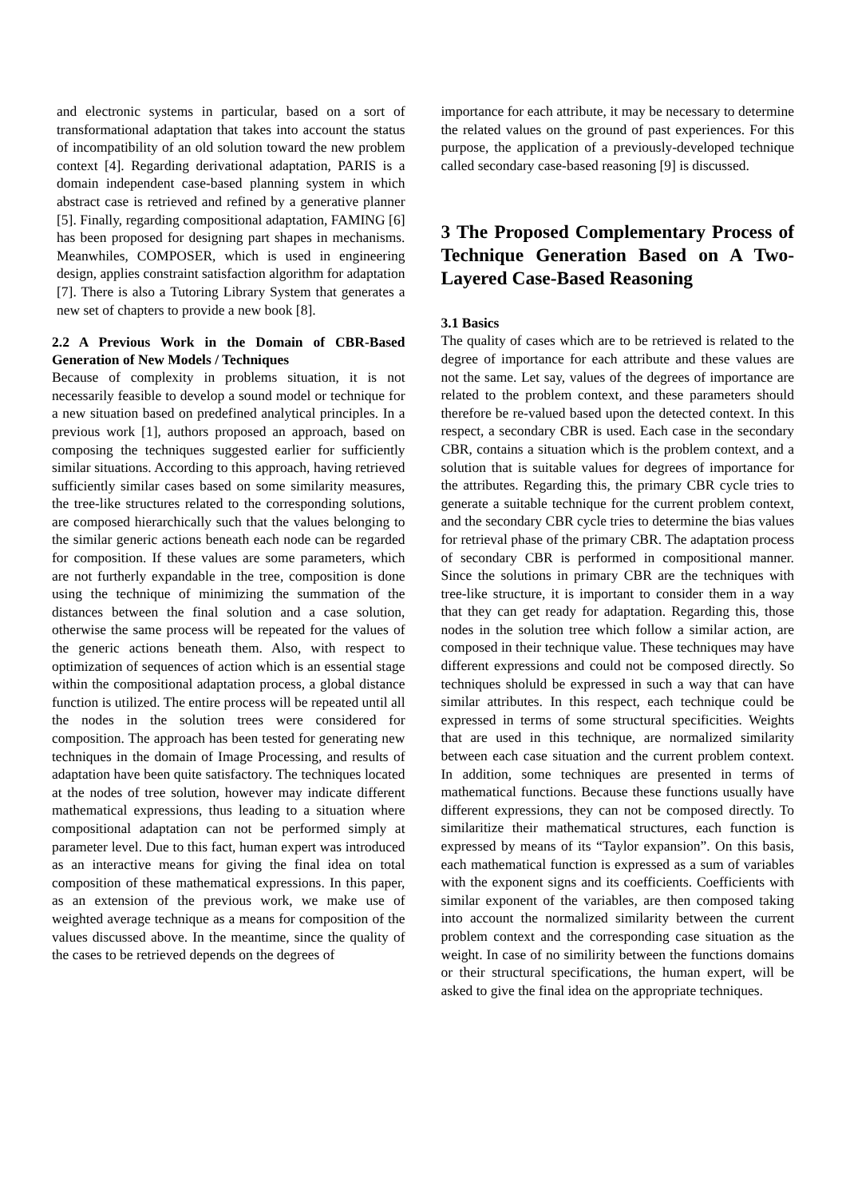and electronic systems in particular, based on a sort of transformational adaptation that takes into account the status of incompatibility of an old solution toward the new problem context [4]. Regarding derivational adaptation, PARIS is a domain independent case-based planning system in which abstract case is retrieved and refined by a generative planner [5]. Finally, regarding compositional adaptation, FAMING [6] has been proposed for designing part shapes in mechanisms. Meanwhiles, COMPOSER, which is used in engineering design, applies constraint satisfaction algorithm for adaptation [7]. There is also a Tutoring Library System that generates a new set of chapters to provide a new book [8].
2.2 A Previous Work in the Domain of CBR-Based Generation of New Models / Techniques
Because of complexity in problems situation, it is not necessarily feasible to develop a sound model or technique for a new situation based on predefined analytical principles. In a previous work [1], authors proposed an approach, based on composing the techniques suggested earlier for sufficiently similar situations. According to this approach, having retrieved sufficiently similar cases based on some similarity measures, the tree-like structures related to the corresponding solutions, are composed hierarchically such that the values belonging to the similar generic actions beneath each node can be regarded for composition. If these values are some parameters, which are not furtherly expandable in the tree, composition is done using the technique of minimizing the summation of the distances between the final solution and a case solution, otherwise the same process will be repeated for the values of the generic actions beneath them. Also, with respect to optimization of sequences of action which is an essential stage within the compositional adaptation process, a global distance function is utilized. The entire process will be repeated until all the nodes in the solution trees were considered for composition. The approach has been tested for generating new techniques in the domain of Image Processing, and results of adaptation have been quite satisfactory. The techniques located at the nodes of tree solution, however may indicate different mathematical expressions, thus leading to a situation where compositional adaptation can not be performed simply at parameter level. Due to this fact, human expert was introduced as an interactive means for giving the final idea on total composition of these mathematical expressions. In this paper, as an extension of the previous work, we make use of weighted average technique as a means for composition of the values discussed above. In the meantime, since the quality of the cases to be retrieved depends on the degrees of
importance for each attribute, it may be necessary to determine the related values on the ground of past experiences. For this purpose, the application of a previously-developed technique called secondary case-based reasoning [9] is discussed.
3 The Proposed Complementary Process of Technique Generation Based on A Two-Layered Case-Based Reasoning
3.1 Basics
The quality of cases which are to be retrieved is related to the degree of importance for each attribute and these values are not the same. Let say, values of the degrees of importance are related to the problem context, and these parameters should therefore be re-valued based upon the detected context. In this respect, a secondary CBR is used. Each case in the secondary CBR, contains a situation which is the problem context, and a solution that is suitable values for degrees of importance for the attributes. Regarding this, the primary CBR cycle tries to generate a suitable technique for the current problem context, and the secondary CBR cycle tries to determine the bias values for retrieval phase of the primary CBR. The adaptation process of secondary CBR is performed in compositional manner. Since the solutions in primary CBR are the techniques with tree-like structure, it is important to consider them in a way that they can get ready for adaptation. Regarding this, those nodes in the solution tree which follow a similar action, are composed in their technique value. These techniques may have different expressions and could not be composed directly. So techniques sholuld be expressed in such a way that can have similar attributes. In this respect, each technique could be expressed in terms of some structural specificities. Weights that are used in this technique, are normalized similarity between each case situation and the current problem context. In addition, some techniques are presented in terms of mathematical functions. Because these functions usually have different expressions, they can not be composed directly. To similaritize their mathematical structures, each function is expressed by means of its “Taylor expansion”. On this basis, each mathematical function is expressed as a sum of variables with the exponent signs and its coefficients. Coefficients with similar exponent of the variables, are then composed taking into account the normalized similarity between the current problem context and the corresponding case situation as the weight. In case of no similirity between the functions domains or their structural specifications, the human expert, will be asked to give the final idea on the appropriate techniques.